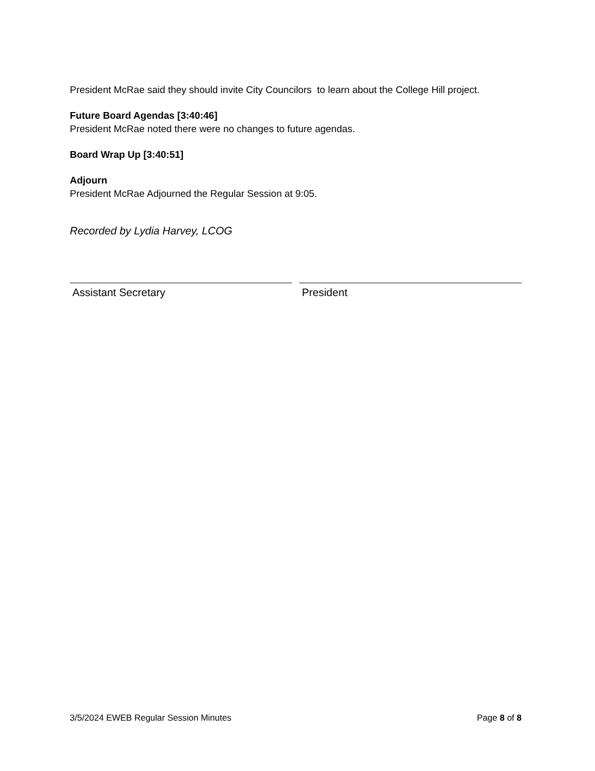President McRae said they should invite City Councilors to learn about the College Hill project.
Future Board Agendas [3:40:46]
President McRae noted there were no changes to future agendas.
Board Wrap Up [3:40:51]
Adjourn
President McRae Adjourned the Regular Session at 9:05.
Recorded by Lydia Harvey, LCOG
Assistant Secretary President
3/5/2024 EWEB Regular Session Minutes Page 8 of 8